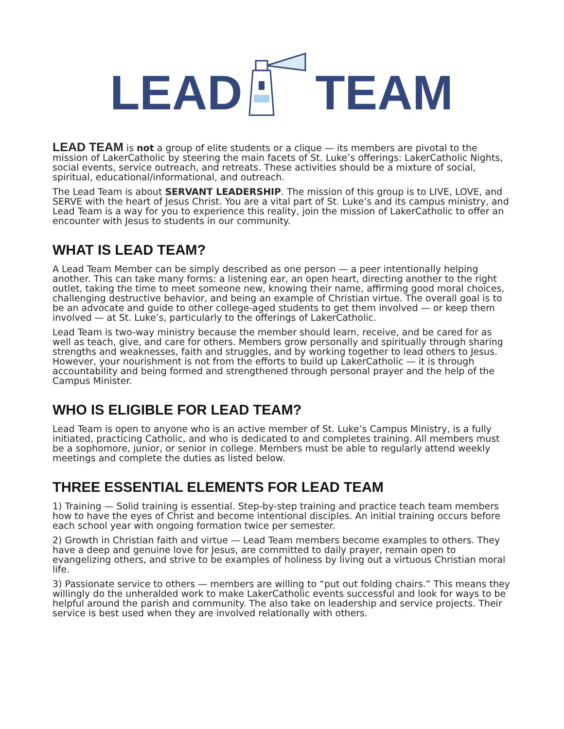LEAD TEAM
LEAD TEAM is not a group of elite students or a clique — its members are pivotal to the mission of LakerCatholic by steering the main facets of St. Luke’s offerings: LakerCatholic Nights, social events, service outreach, and retreats. These activities should be a mixture of social, spiritual, educational/informational, and outreach.
The Lead Team is about SERVANT LEADERSHIP. The mission of this group is to LIVE, LOVE, and SERVE with the heart of Jesus Christ. You are a vital part of St. Luke’s and its campus ministry, and Lead Team is a way for you to experience this reality, join the mission of LakerCatholic to offer an encounter with Jesus to students in our community.
WHAT IS LEAD TEAM?
A Lead Team Member can be simply described as one person — a peer intentionally helping another. This can take many forms: a listening ear, an open heart, directing another to the right outlet, taking the time to meet someone new, knowing their name, affirming good moral choices, challenging destructive behavior, and being an example of Christian virtue. The overall goal is to be an advocate and guide to other college-aged students to get them involved — or keep them involved — at St. Luke’s, particularly to the offerings of LakerCatholic.
Lead Team is two-way ministry because the member should learn, receive, and be cared for as well as teach, give, and care for others. Members grow personally and spiritually through sharing strengths and weaknesses, faith and struggles, and by working together to lead others to Jesus. However, your nourishment is not from the efforts to build up LakerCatholic — it is through accountability and being formed and strengthened through personal prayer and the help of the Campus Minister.
WHO IS ELIGIBLE FOR LEAD TEAM?
Lead Team is open to anyone who is an active member of St. Luke’s Campus Ministry, is a fully initiated, practicing Catholic, and who is dedicated to and completes training. All members must be a sophomore, junior, or senior in college. Members must be able to regularly attend weekly meetings and complete the duties as listed below.
THREE ESSENTIAL ELEMENTS FOR LEAD TEAM
1) Training — Solid training is essential. Step-by-step training and practice teach team members how to have the eyes of Christ and become intentional disciples. An initial training occurs before each school year with ongoing formation twice per semester.
2) Growth in Christian faith and virtue — Lead Team members become examples to others. They have a deep and genuine love for Jesus, are committed to daily prayer, remain open to evangelizing others, and strive to be examples of holiness by living out a virtuous Christian moral life.
3) Passionate service to others — members are willing to “put out folding chairs.” This means they willingly do the unheralded work to make LakerCatholic events successful and look for ways to be helpful around the parish and community. The also take on leadership and service projects. Their service is best used when they are involved relationally with others.